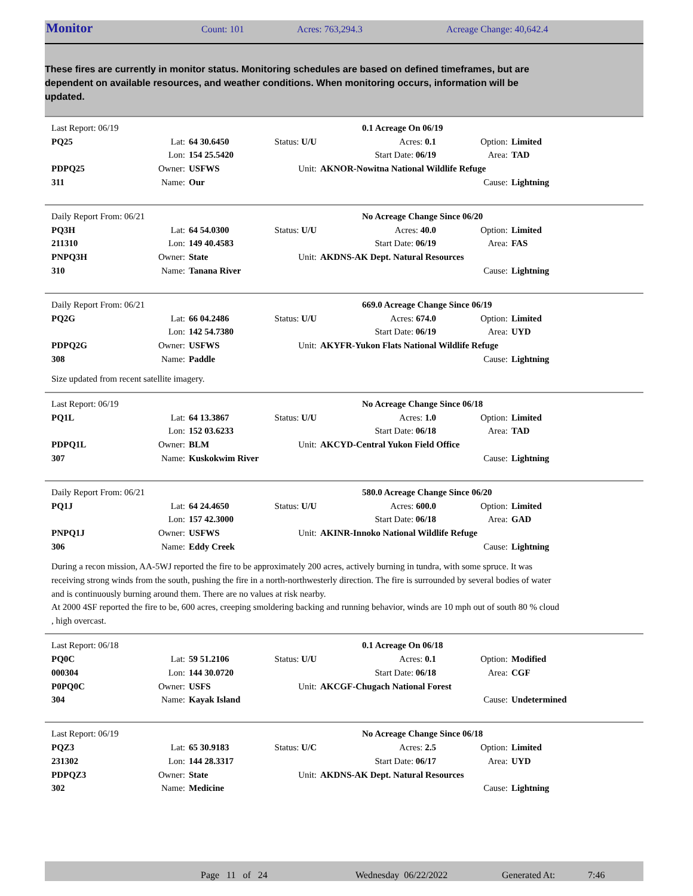Monitor Count: 101 Acres: 763,294.3 Acreage Change: 40,642.4
These fires are currently in monitor status. Monitoring schedules are based on defined timeframes, but are dependent on available resources, and weather conditions. When monitoring occurs, information will be updated.
| Last Report: 06/19 | | | | | 0.1 Acreage On 06/19 | |
| PQ25 | Lat: | 64 30.6450 | Status: U/U | Acres: 0.1 | Option: | Limited |
| | Lon: | 154 25.5420 | | Start Date: 06/19 | Area: | TAD |
| PDPQ25 | Owner: | USFWS | Unit: | AKNOR-Nowitna National Wildlife Refuge | | |
| 311 | Name: | Our | | | Cause: | Lightning |
| Daily Report From: 06/21 | | | | | No Acreage Change Since 06/20 | |
| PQ3H | Lat: | 64 54.0300 | Status: U/U | Acres: 40.0 | Option: | Limited |
| 211310 | Lon: | 149 40.4583 | | Start Date: 06/19 | Area: | FAS |
| PNPQ3H | Owner: | State | Unit: | AKDNS-AK Dept. Natural Resources | | |
| 310 | Name: | Tanana River | | | Cause: | Lightning |
| Daily Report From: 06/21 | | | | | 669.0 Acreage Change Since 06/19 | |
| PQ2G | Lat: | 66 04.2486 | Status: U/U | Acres: 674.0 | Option: | Limited |
| | Lon: | 142 54.7380 | | Start Date: 06/19 | Area: | UYD |
| PDPQ2G | Owner: | USFWS | Unit: | AKYFR-Yukon Flats National Wildlife Refuge | | |
| 308 | Name: | Paddle | | | Cause: | Lightning |
Size updated from recent satellite imagery.
| Last Report: 06/19 | | | | | No Acreage Change Since 06/18 | |
| PQ1L | Lat: | 64 13.3867 | Status: U/U | Acres: 1.0 | Option: | Limited |
| | Lon: | 152 03.6233 | | Start Date: 06/18 | Area: | TAD |
| PDPQ1L | Owner: | BLM | Unit: | AKCYD-Central Yukon Field Office | | |
| 307 | Name: | Kuskokwim River | | | Cause: | Lightning |
| Daily Report From: 06/21 | | | | | 580.0 Acreage Change Since 06/20 | |
| PQ1J | Lat: | 64 24.4650 | Status: U/U | Acres: 600.0 | Option: | Limited |
| | Lon: | 157 42.3000 | | Start Date: 06/18 | Area: | GAD |
| PNPQ1J | Owner: | USFWS | Unit: | AKINR-Innoko National Wildlife Refuge | | |
| 306 | Name: | Eddy Creek | | | Cause: | Lightning |
During a recon mission, AA-5WJ reported the fire to be approximately 200 acres, actively burning in tundra, with some spruce. It was receiving strong winds from the south, pushing the fire in a north-northwesterly direction. The fire is surrounded by several bodies of water and is continuously burning around them. There are no values at risk nearby.
At 2000 4SF reported the fire to be, 600 acres, creeping smoldering backing and running behavior, winds are 10 mph out of south 80 % cloud , high overcast.
| Last Report: 06/18 | | | | | 0.1 Acreage On 06/18 | |
| PQ0C | Lat: | 59 51.2106 | Status: U/U | Acres: 0.1 | Option: | Modified |
| 000304 | Lon: | 144 30.0720 | | Start Date: 06/18 | Area: | CGF |
| P0PQ0C | Owner: | USFS | Unit: | AKCGF-Chugach National Forest | | |
| 304 | Name: | Kayak Island | | | Cause: | Undetermined |
| Last Report: 06/19 | | | | | No Acreage Change Since 06/18 | |
| PQZ3 | Lat: | 65 30.9183 | Status: U/C | Acres: 2.5 | Option: | Limited |
| 231302 | Lon: | 144 28.3317 | | Start Date: 06/17 | Area: | UYD |
| PDPQZ3 | Owner: | State | Unit: | AKDNS-AK Dept. Natural Resources | | |
| 302 | Name: | Medicine | | | Cause: | Lightning |
Page 11 of 24 Wednesday 06/22/2022 Generated At: 7:46